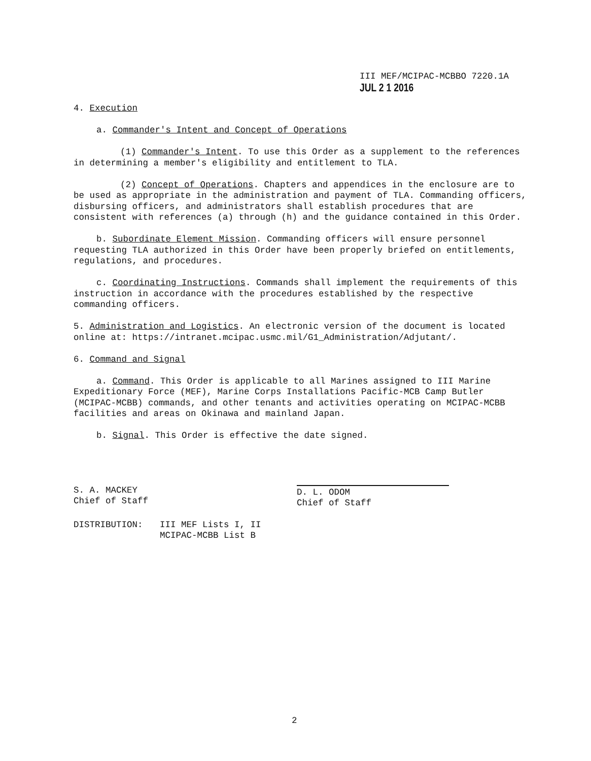III MEF/MCIPAC-MCBBO 7220.1A
JUL 2 1 2016
4. Execution
a. Commander's Intent and Concept of Operations
(1) Commander's Intent. To use this Order as a supplement to the references in determining a member's eligibility and entitlement to TLA.
(2) Concept of Operations. Chapters and appendices in the enclosure are to be used as appropriate in the administration and payment of TLA. Commanding officers, disbursing officers, and administrators shall establish procedures that are consistent with references (a) through (h) and the guidance contained in this Order.
b. Subordinate Element Mission. Commanding officers will ensure personnel requesting TLA authorized in this Order have been properly briefed on entitlements, regulations, and procedures.
c. Coordinating Instructions. Commands shall implement the requirements of this instruction in accordance with the procedures established by the respective commanding officers.
5. Administration and Logistics. An electronic version of the document is located online at: https://intranet.mcipac.usmc.mil/G1_Administration/Adjutant/.
6. Command and Signal
a. Command. This Order is applicable to all Marines assigned to III Marine Expeditionary Force (MEF), Marine Corps Installations Pacific-MCB Camp Butler (MCIPAC-MCBB) commands, and other tenants and activities operating on MCIPAC-MCBB facilities and areas on Okinawa and mainland Japan.
b. Signal. This Order is effective the date signed.
S. A. MACKEY
Chief of Staff
D. L. ODOM
Chief of Staff
DISTRIBUTION: III MEF Lists I, II
MCIPAC-MCBB List B
2